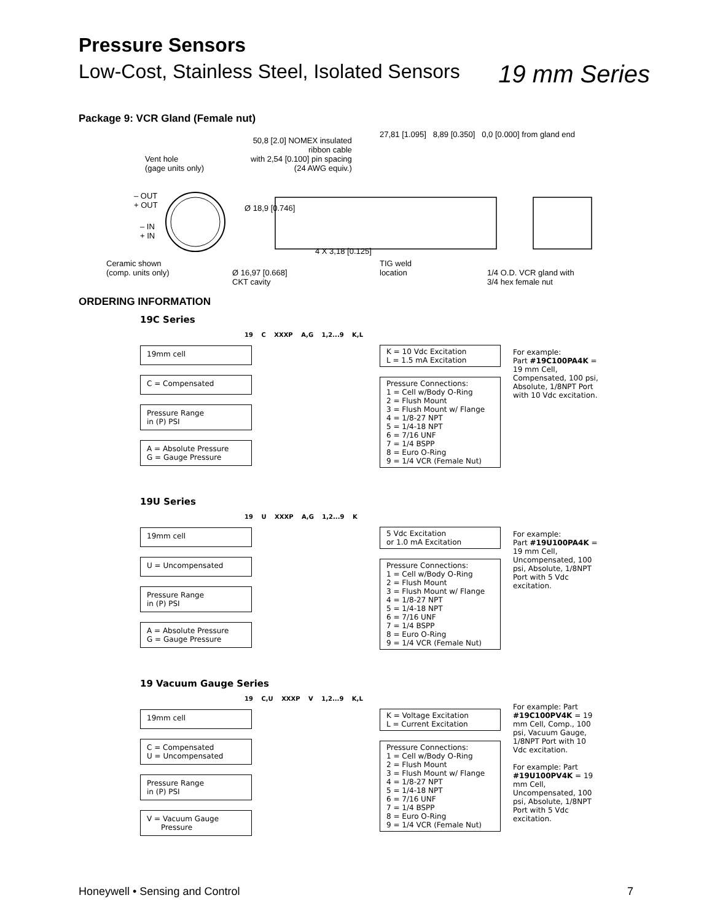Pressure Sensors
Low-Cost, Stainless Steel, Isolated Sensors 19 mm Series
Package 9: VCR Gland (Female nut)
Vent hole
(gage units only)
– OUT
+ OUT
– IN
+ IN
Ceramic shown
(comp. units only)
Ø 16,97 [0.668]
CKT cavity
50,8 [2.0] NOMEX insulated
ribbon cable
with 2,54 [0.100] pin spacing
(24 AWG equiv.)
Ø 18,9 [0.746]
4 X 3,18 [0.125]
27,81 [1.095] 8,89 [0.350] 0,0 [0.000] from gland end
TIG weld
location
1/4 O.D. VCR gland with
3/4 hex female nut
ORDERING INFORMATION
19C Series
19 C XXXP A,G 1,2...9 K,L
19mm cell
C = Compensated
Pressure Range
in (P) PSI
A = Absolute Pressure
G = Gauge Pressure
K = 10 Vdc Excitation
L = 1.5 mA Excitation
Pressure Connections:
1 = Cell w/Body O-Ring
2 = Flush Mount
3 = Flush Mount w/ Flange
4 = 1/8-27 NPT
5 = 1/4-18 NPT
6 = 7/16 UNF
7 = 1/4 BSPP
8 = Euro O-Ring
9 = 1/4 VCR (Female Nut)
For example:
Part #19C100PA4K = 19 mm Cell, Compensated, 100 psi, Absolute, 1/8NPT Port with 10 Vdc excitation.
19U Series
19 U XXXP A,G 1,2...9 K
19mm cell
U = Uncompensated
Pressure Range
in (P) PSI
A = Absolute Pressure
G = Gauge Pressure
5 Vdc Excitation
or 1.0 mA Excitation
Pressure Connections:
1 = Cell w/Body O-Ring
2 = Flush Mount
3 = Flush Mount w/ Flange
4 = 1/8-27 NPT
5 = 1/4-18 NPT
6 = 7/16 UNF
7 = 1/4 BSPP
8 = Euro O-Ring
9 = 1/4 VCR (Female Nut)
For example:
Part #19U100PA4K = 19 mm Cell, Uncompensated, 100 psi, Absolute, 1/8NPT Port with 5 Vdc excitation.
19 Vacuum Gauge Series
19 C,U XXXP V 1,2...9 K,L
19mm cell
C = Compensated
U = Uncompensated
Pressure Range
in (P) PSI
V = Vacuum Gauge
Pressure
K = Voltage Excitation
L = Current Excitation
Pressure Connections:
1 = Cell w/Body O-Ring
2 = Flush Mount
3 = Flush Mount w/ Flange
4 = 1/8-27 NPT
5 = 1/4-18 NPT
6 = 7/16 UNF
7 = 1/4 BSPP
8 = Euro O-Ring
9 = 1/4 VCR (Female Nut)
For example: Part #19C100PV4K = 19 mm Cell, Comp., 100 psi, Vacuum Gauge, 1/8NPT Port with 10 Vdc excitation.
For example: Part #19U100PV4K = 19 mm Cell, Uncompensated, 100 psi, Absolute, 1/8NPT Port with 5 Vdc excitation.
Honeywell • Sensing and Control 7